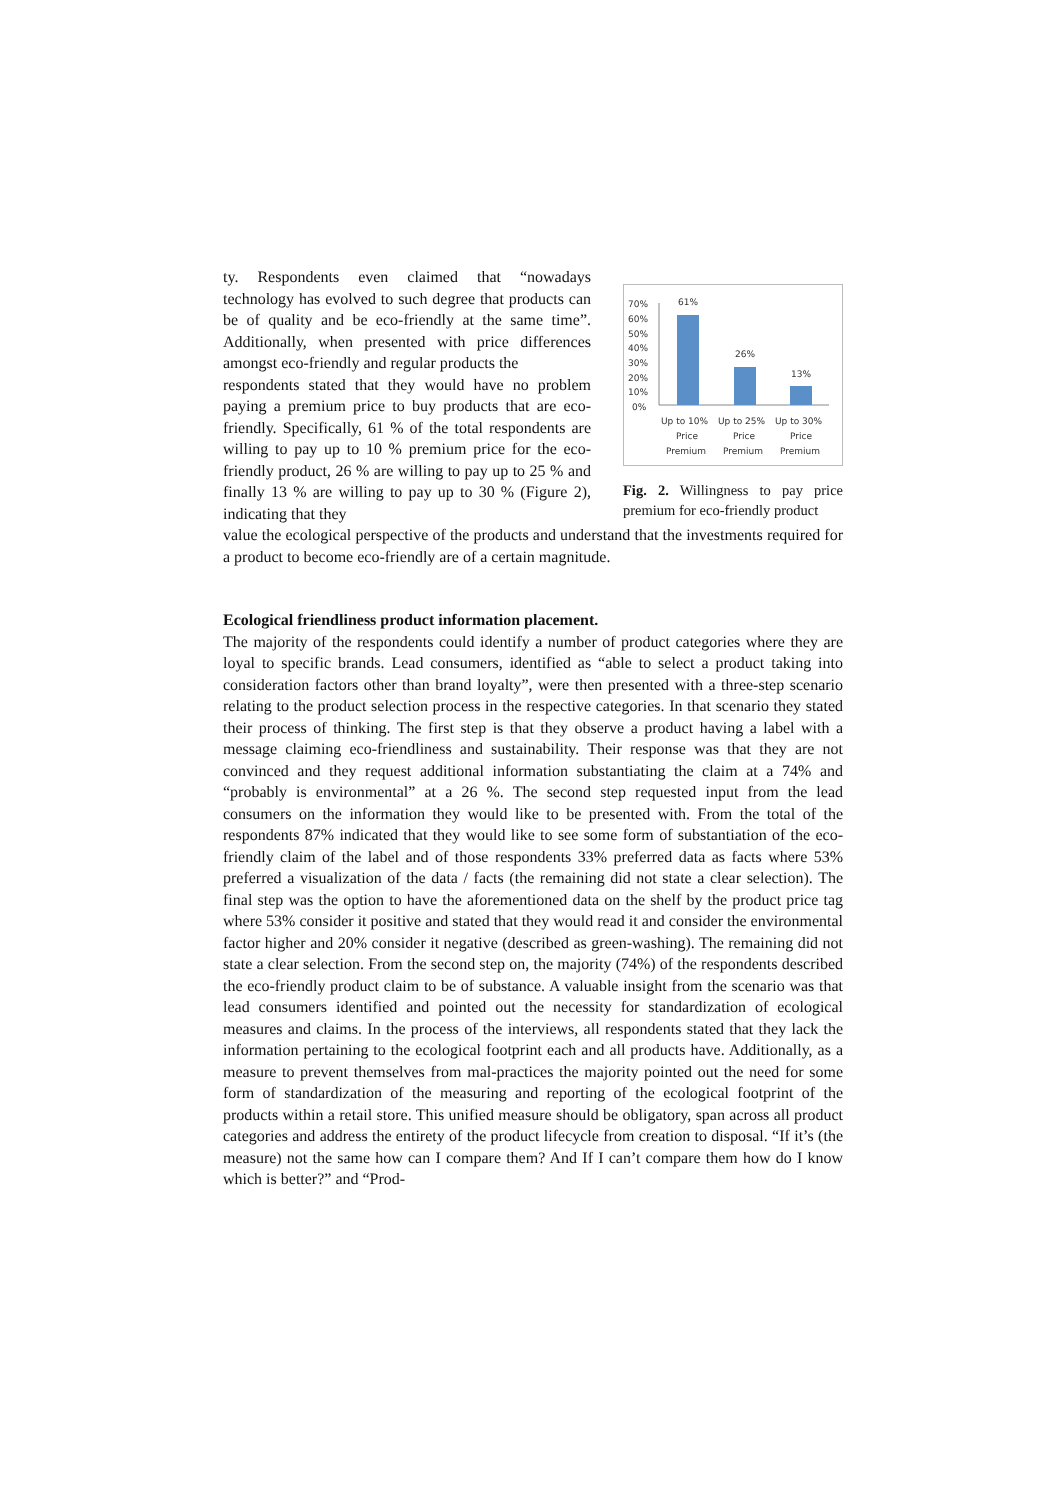ty. Respondents even claimed that “nowadays technology has evolved to such degree that products can be of quality and be eco-friendly at the same time”. Additionally, when presented with price differences amongst eco-friendly and regular products the
respondents stated that they would have no problem paying a premium price to buy products that are eco-friendly. Specifically, 61 % of the total respondents are willing to pay up to 10 % premium price for the eco-friendly product, 26 % are willing to pay up to 25 % and finally 13 % are willing to pay up to 30 % (Figure 2), indicating that they
70%
60%
50%
40%
30%
20%
10%
0%
61%
26%
13%
Up to 10%
Up to 25%
Up to 30%
Price
Price
Price
Premium
Premium
Premium
Fig. 2. Willingness to pay price premium for eco-friendly product
value the ecological perspective of the products and understand that the investments required for a product to become eco-friendly are of a certain magnitude.
Ecological friendliness product information placement.
The majority of the respondents could identify a number of product categories where they are loyal to specific brands. Lead consumers, identified as “able to select a product taking into consideration factors other than brand loyalty”, were then presented with a three-step scenario relating to the product selection process in the respective categories. In that scenario they stated their process of thinking. The first step is that they observe a product having a label with a message claiming eco-friendliness and sustainability. Their response was that they are not convinced and they request additional information substantiating the claim at a 74% and “probably is environmental” at a 26 %. The second step requested input from the lead consumers on the information they would like to be presented with. From the total of the respondents 87% indicated that they would like to see some form of substantiation of the eco-friendly claim of the label and of those respondents 33% preferred data as facts where 53% preferred a visualization of the data / facts (the remaining did not state a clear selection). The final step was the option to have the aforementioned data on the shelf by the product price tag where 53% consider it positive and stated that they would read it and consider the environmental factor higher and 20% consider it negative (described as green-washing). The remaining did not state a clear selection. From the second step on, the majority (74%) of the respondents described the eco-friendly product claim to be of substance. A valuable insight from the scenario was that lead consumers identified and pointed out the necessity for standardization of ecological measures and claims. In the process of the interviews, all respondents stated that they lack the information pertaining to the ecological footprint each and all products have. Additionally, as a measure to prevent themselves from mal-practices the majority pointed out the need for some form of standardization of the measuring and reporting of the ecological footprint of the products within a retail store. This unified measure should be obligatory, span across all product categories and address the entirety of the product lifecycle from creation to disposal. “If it’s (the measure) not the same how can I compare them? And If I can’t compare them how do I know which is better?” and “Prod-